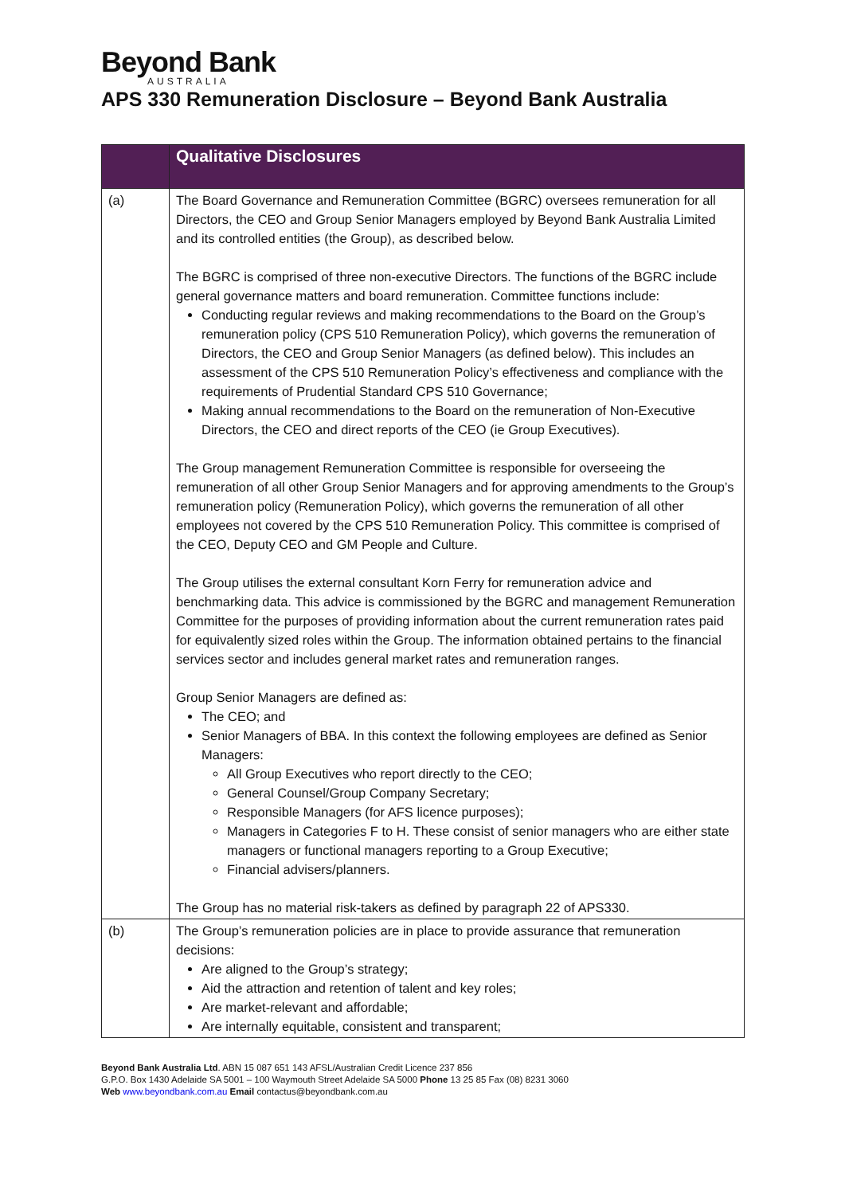Beyond Bank
AUSTRALIA
APS 330 Remuneration Disclosure – Beyond Bank Australia
| | Qualitative Disclosures |
| --- | --- |
| (a) | The Board Governance and Remuneration Committee (BGRC) oversees remuneration for all Directors, the CEO and Group Senior Managers employed by Beyond Bank Australia Limited and its controlled entities (the Group), as described below. The BGRC is comprised of three non-executive Directors. The functions of the BGRC include general governance matters and board remuneration. Committee functions include: Conducting regular reviews and making recommendations to the Board on the Group’s remuneration policy (CPS 510 Remuneration Policy), which governs the remuneration of Directors, the CEO and Group Senior Managers (as defined below). This includes an assessment of the CPS 510 Remuneration Policy’s effectiveness and compliance with the requirements of Prudential Standard CPS 510 Governance; Making annual recommendations to the Board on the remuneration of Non-Executive Directors, the CEO and direct reports of the CEO (ie Group Executives). The Group management Remuneration Committee is responsible for overseeing the remuneration of all other Group Senior Managers and for approving amendments to the Group’s remuneration policy (Remuneration Policy), which governs the remuneration of all other employees not covered by the CPS 510 Remuneration Policy. This committee is comprised of the CEO, Deputy CEO and GM People and Culture. The Group utilises the external consultant Korn Ferry for remuneration advice and benchmarking data. This advice is commissioned by the BGRC and management Remuneration Committee for the purposes of providing information about the current remuneration rates paid for equivalently sized roles within the Group. The information obtained pertains to the financial services sector and includes general market rates and remuneration ranges. Group Senior Managers are defined as: The CEO; and Senior Managers of BBA. In this context the following employees are defined as Senior Managers: All Group Executives who report directly to the CEO; General Counsel/Group Company Secretary; Responsible Managers (for AFS licence purposes); Managers in Categories F to H. These consist of senior managers who are either state managers or functional managers reporting to a Group Executive; Financial advisers/planners. The Group has no material risk-takers as defined by paragraph 22 of APS330. |
| (b) | The Group’s remuneration policies are in place to provide assurance that remuneration decisions: Are aligned to the Group’s strategy; Aid the attraction and retention of talent and key roles; Are market-relevant and affordable; Are internally equitable, consistent and transparent; |
Beyond Bank Australia Ltd. ABN 15 087 651 143 AFSL/Australian Credit Licence 237 856
G.P.O. Box 1430 Adelaide SA 5001 – 100 Waymouth Street Adelaide SA 5000 Phone 13 25 85 Fax (08) 8231 3060
Web www.beyondbank.com.au Email contactus@beyondbank.com.au